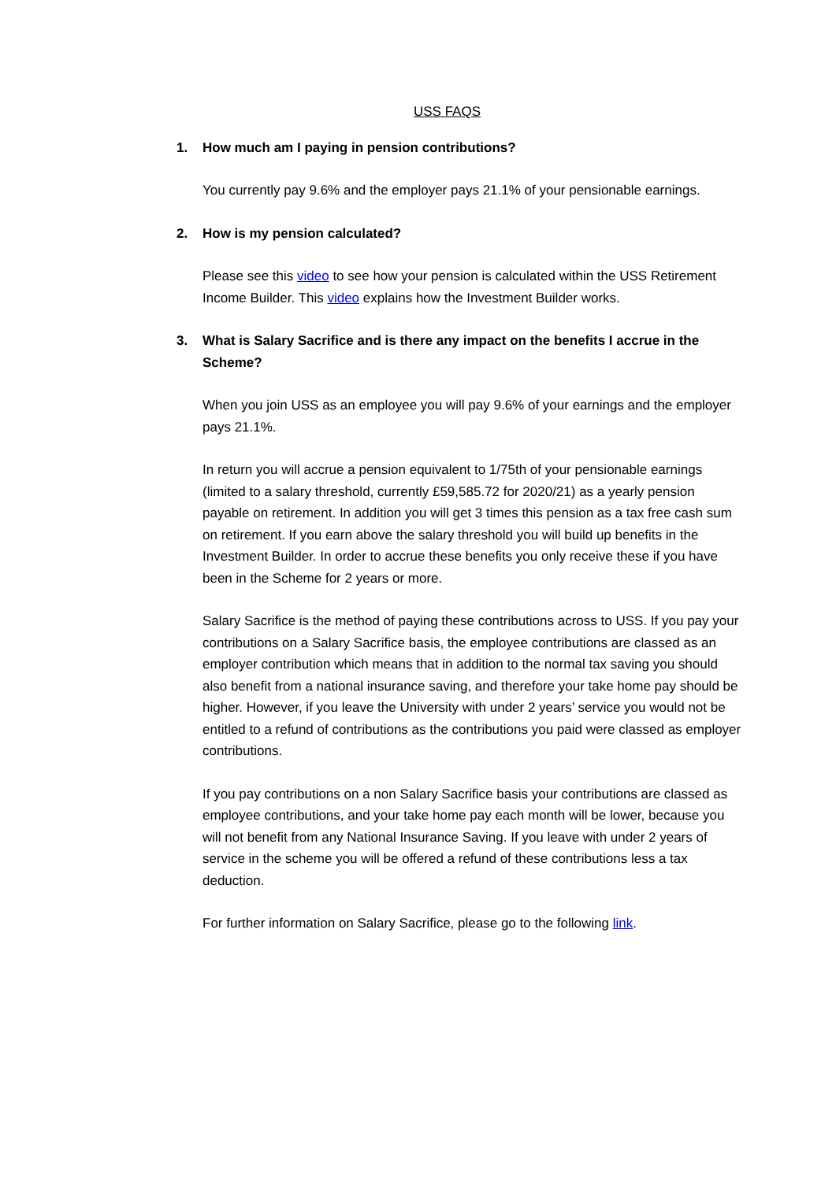USS FAQS
1. How much am I paying in pension contributions?
You currently pay 9.6% and the employer pays 21.1% of your pensionable earnings.
2. How is my pension calculated?
Please see this video to see how your pension is calculated within the USS Retirement Income Builder. This video explains how the Investment Builder works.
3. What is Salary Sacrifice and is there any impact on the benefits I accrue in the Scheme?
When you join USS as an employee you will pay 9.6% of your earnings and the employer pays 21.1%.
In return you will accrue a pension equivalent to 1/75th of your pensionable earnings (limited to a salary threshold, currently £59,585.72 for 2020/21) as a yearly pension payable on retirement. In addition you will get 3 times this pension as a tax free cash sum on retirement. If you earn above the salary threshold you will build up benefits in the Investment Builder. In order to accrue these benefits you only receive these if you have been in the Scheme for 2 years or more.
Salary Sacrifice is the method of paying these contributions across to USS. If you pay your contributions on a Salary Sacrifice basis, the employee contributions are classed as an employer contribution which means that in addition to the normal tax saving you should also benefit from a national insurance saving, and therefore your take home pay should be higher. However, if you leave the University with under 2 years’ service you would not be entitled to a refund of contributions as the contributions you paid were classed as employer contributions.
If you pay contributions on a non Salary Sacrifice basis your contributions are classed as employee contributions, and your take home pay each month will be lower, because you will not benefit from any National Insurance Saving. If you leave with under 2 years of service in the scheme you will be offered a refund of these contributions less a tax deduction.
For further information on Salary Sacrifice, please go to the following link.